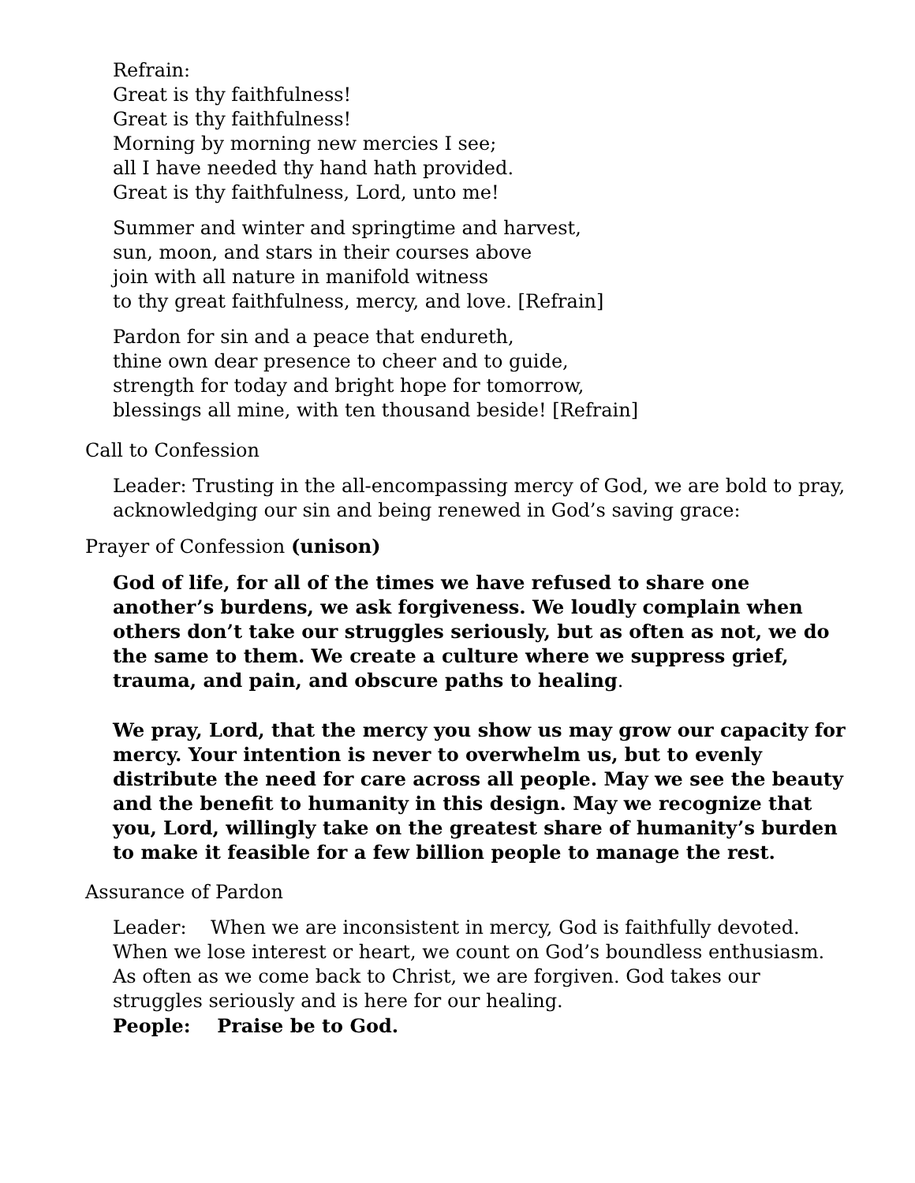Refrain:
Great is thy faithfulness!
Great is thy faithfulness!
Morning by morning new mercies I see;
all I have needed thy hand hath provided.
Great is thy faithfulness, Lord, unto me!
Summer and winter and springtime and harvest,
sun, moon, and stars in their courses above
join with all nature in manifold witness
to thy great faithfulness, mercy, and love. [Refrain]
Pardon for sin and a peace that endureth,
thine own dear presence to cheer and to guide,
strength for today and bright hope for tomorrow,
blessings all mine, with ten thousand beside! [Refrain]
Call to Confession
Leader: Trusting in the all-encompassing mercy of God, we are bold to pray, acknowledging our sin and being renewed in God’s saving grace:
Prayer of Confession (unison)
God of life, for all of the times we have refused to share one another’s burdens, we ask forgiveness. We loudly complain when others don’t take our struggles seriously, but as often as not, we do the same to them. We create a culture where we suppress grief, trauma, and pain, and obscure paths to healing.
We pray, Lord, that the mercy you show us may grow our capacity for mercy. Your intention is never to overwhelm us, but to evenly distribute the need for care across all people. May we see the beauty and the benefit to humanity in this design. May we recognize that you, Lord, willingly take on the greatest share of humanity’s burden to make it feasible for a few billion people to manage the rest.
Assurance of Pardon
Leader: When we are inconsistent in mercy, God is faithfully devoted. When we lose interest or heart, we count on God’s boundless enthusiasm. As often as we come back to Christ, we are forgiven. God takes our struggles seriously and is here for our healing.
People: Praise be to God.